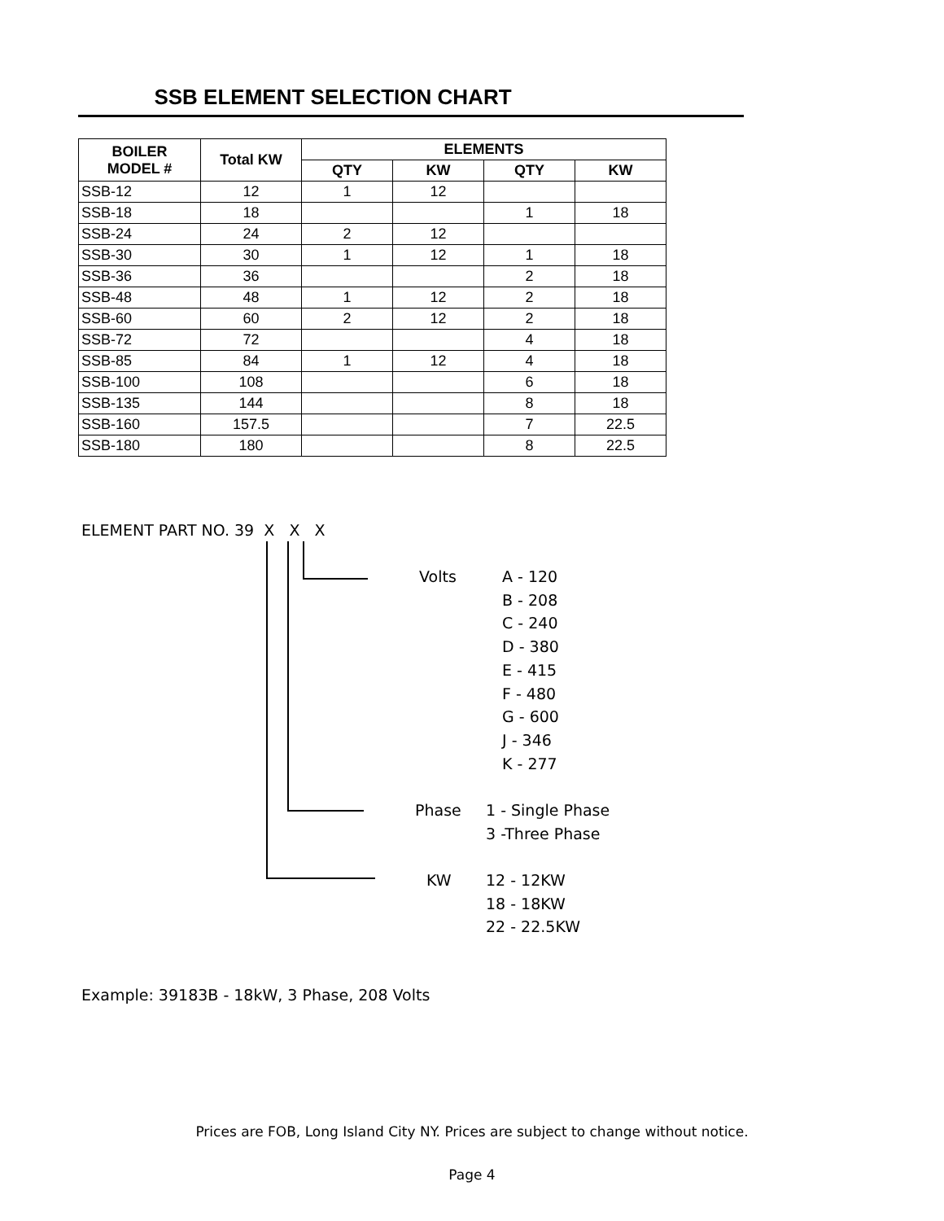SSB ELEMENT SELECTION CHART
| BOILER MODEL # | Total KW | ELEMENTS | | | |
| --- | --- | --- | --- | --- | --- |
| | | QTY | KW | QTY | KW |
| SSB-12 | 12 | 1 | 12 | | |
| SSB-18 | 18 | | | 1 | 18 |
| SSB-24 | 24 | 2 | 12 | | |
| SSB-30 | 30 | 1 | 12 | 1 | 18 |
| SSB-36 | 36 | | | 2 | 18 |
| SSB-48 | 48 | 1 | 12 | 2 | 18 |
| SSB-60 | 60 | 2 | 12 | 2 | 18 |
| SSB-72 | 72 | | | 4 | 18 |
| SSB-85 | 84 | 1 | 12 | 4 | 18 |
| SSB-100 | 108 | | | 6 | 18 |
| SSB-135 | 144 | | | 8 | 18 |
| SSB-160 | 157.5 | | | 7 | 22.5 |
| SSB-180 | 180 | | | 8 | 22.5 |
ELEMENT PART NO. 39 X X X
Volts
A - 120
B - 208
C - 240
D - 380
E - 415
F - 480
G - 600
J - 346
K - 277
Phase
1 - Single Phase
3 -Three Phase
KW
12 - 12KW
18 - 18KW
22 - 22.5KW
Example: 39183B - 18kW, 3 Phase, 208 Volts
Prices are FOB, Long Island City NY. Prices are subject to change without notice.
Page 4